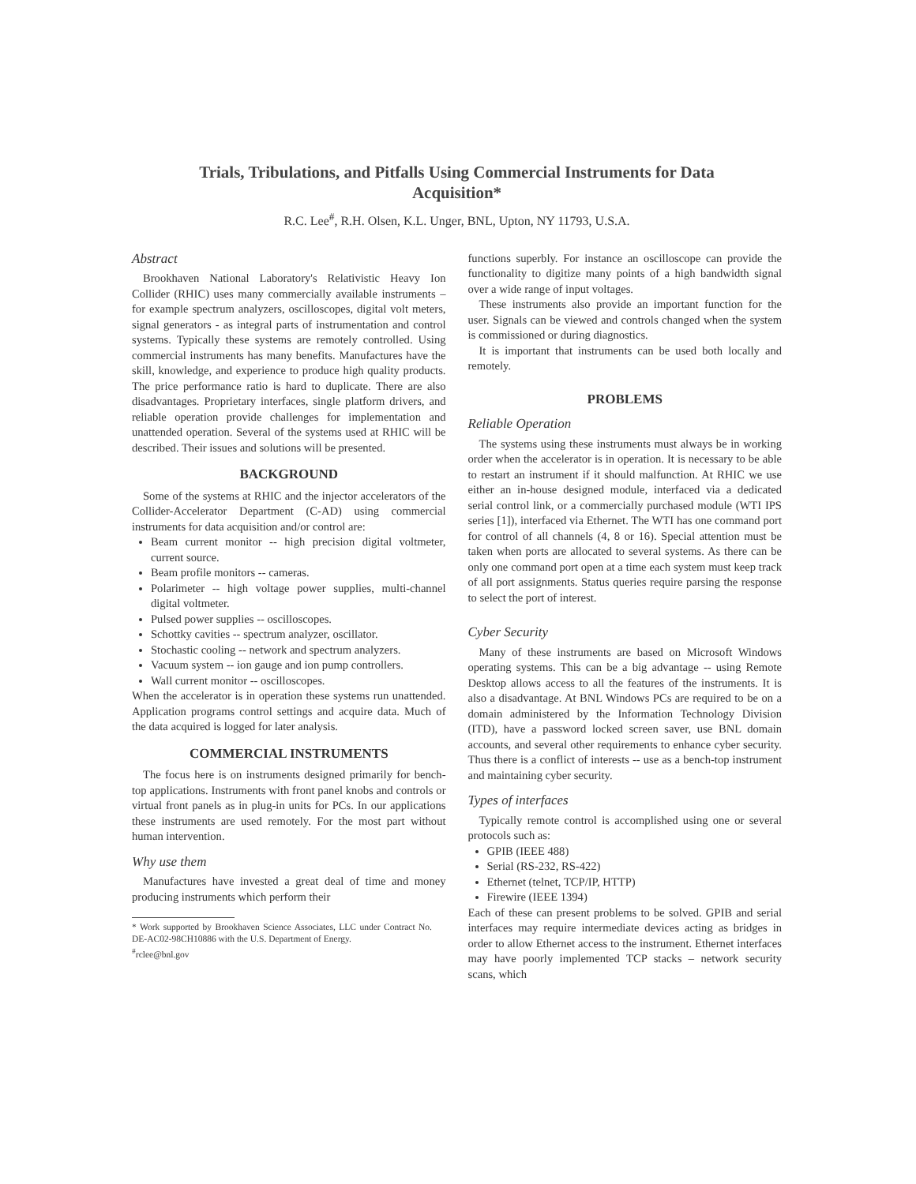Trials, Tribulations, and Pitfalls Using Commercial Instruments for Data Acquisition*
R.C. Lee<sup>#</sup>, R.H. Olsen, K.L. Unger, BNL, Upton, NY 11793, U.S.A.
Abstract
Brookhaven National Laboratory's Relativistic Heavy Ion Collider (RHIC) uses many commercially available instruments – for example spectrum analyzers, oscilloscopes, digital volt meters, signal generators - as integral parts of instrumentation and control systems. Typically these systems are remotely controlled. Using commercial instruments has many benefits. Manufactures have the skill, knowledge, and experience to produce high quality products. The price performance ratio is hard to duplicate. There are also disadvantages. Proprietary interfaces, single platform drivers, and reliable operation provide challenges for implementation and unattended operation. Several of the systems used at RHIC will be described. Their issues and solutions will be presented.
BACKGROUND
Some of the systems at RHIC and the injector accelerators of the Collider-Accelerator Department (C-AD) using commercial instruments for data acquisition and/or control are:
Beam current monitor -- high precision digital voltmeter, current source.
Beam profile monitors -- cameras.
Polarimeter -- high voltage power supplies, multi-channel digital voltmeter.
Pulsed power supplies -- oscilloscopes.
Schottky cavities -- spectrum analyzer, oscillator.
Stochastic cooling -- network and spectrum analyzers.
Vacuum system -- ion gauge and ion pump controllers.
Wall current monitor -- oscilloscopes.
When the accelerator is in operation these systems run unattended. Application programs control settings and acquire data. Much of the data acquired is logged for later analysis.
COMMERCIAL INSTRUMENTS
The focus here is on instruments designed primarily for bench-top applications. Instruments with front panel knobs and controls or virtual front panels as in plug-in units for PCs. In our applications these instruments are used remotely. For the most part without human intervention.
Why use them
Manufactures have invested a great deal of time and money producing instruments which perform their
* Work supported by Brookhaven Science Associates, LLC under Contract No. DE-AC02-98CH10886 with the U.S. Department of Energy.
<sup>#</sup> rclee@bnl.gov
functions superbly. For instance an oscilloscope can provide the functionality to digitize many points of a high bandwidth signal over a wide range of input voltages.
These instruments also provide an important function for the user. Signals can be viewed and controls changed when the system is commissioned or during diagnostics.
It is important that instruments can be used both locally and remotely.
PROBLEMS
Reliable Operation
The systems using these instruments must always be in working order when the accelerator is in operation. It is necessary to be able to restart an instrument if it should malfunction. At RHIC we use either an in-house designed module, interfaced via a dedicated serial control link, or a commercially purchased module (WTI IPS series [1]), interfaced via Ethernet. The WTI has one command port for control of all channels (4, 8 or 16). Special attention must be taken when ports are allocated to several systems. As there can be only one command port open at a time each system must keep track of all port assignments. Status queries require parsing the response to select the port of interest.
Cyber Security
Many of these instruments are based on Microsoft Windows operating systems. This can be a big advantage -- using Remote Desktop allows access to all the features of the instruments. It is also a disadvantage. At BNL Windows PCs are required to be on a domain administered by the Information Technology Division (ITD), have a password locked screen saver, use BNL domain accounts, and several other requirements to enhance cyber security. Thus there is a conflict of interests -- use as a bench-top instrument and maintaining cyber security.
Types of interfaces
Typically remote control is accomplished using one or several protocols such as:
GPIB (IEEE 488)
Serial (RS-232, RS-422)
Ethernet (telnet, TCP/IP, HTTP)
Firewire (IEEE 1394)
Each of these can present problems to be solved. GPIB and serial interfaces may require intermediate devices acting as bridges in order to allow Ethernet access to the instrument. Ethernet interfaces may have poorly implemented TCP stacks – network security scans, which